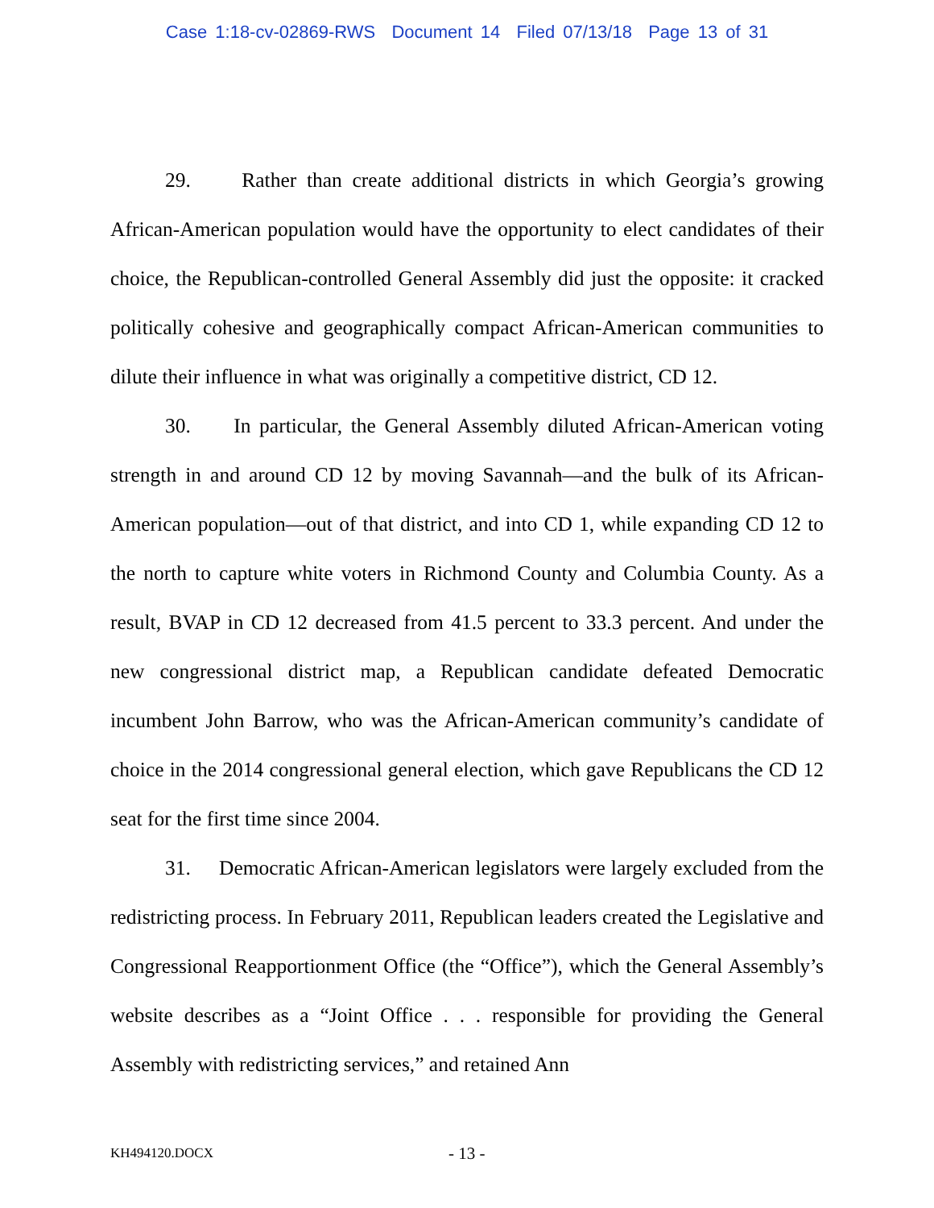Case 1:18-cv-02869-RWS Document 14 Filed 07/13/18 Page 13 of 31
29. Rather than create additional districts in which Georgia’s growing African-American population would have the opportunity to elect candidates of their choice, the Republican-controlled General Assembly did just the opposite: it cracked politically cohesive and geographically compact African-American communities to dilute their influence in what was originally a competitive district, CD 12.
30. In particular, the General Assembly diluted African-American voting strength in and around CD 12 by moving Savannah—and the bulk of its African-American population—out of that district, and into CD 1, while expanding CD 12 to the north to capture white voters in Richmond County and Columbia County. As a result, BVAP in CD 12 decreased from 41.5 percent to 33.3 percent. And under the new congressional district map, a Republican candidate defeated Democratic incumbent John Barrow, who was the African-American community’s candidate of choice in the 2014 congressional general election, which gave Republicans the CD 12 seat for the first time since 2004.
31. Democratic African-American legislators were largely excluded from the redistricting process. In February 2011, Republican leaders created the Legislative and Congressional Reapportionment Office (the “Office”), which the General Assembly’s website describes as a “Joint Office . . . responsible for providing the General Assembly with redistricting services,” and retained Ann
KH494120.DOCX - 13 -